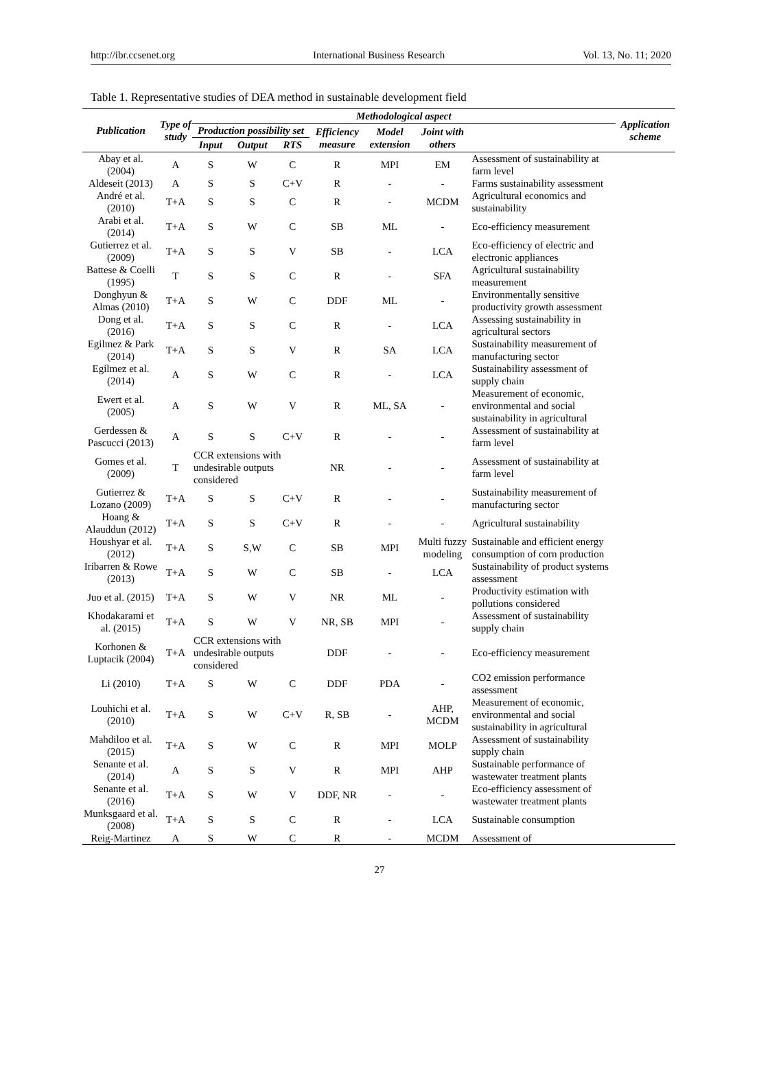http://ibr.ccsenet.org International Business Research Vol. 13, No. 11; 2020
Table 1. Representative studies of DEA method in sustainable development field
| Publication | Type of study | Methodological aspect | | | | | | | Application scheme |
| --- | --- | --- | --- | --- | --- | --- | --- | --- | --- |
| | | Production possibility set | | | Efficiency measure | Model extension | Joint with others | | |
| | | Input | Output | RTS | | | | | |
| Abay et al. (2004) | A | S | W | C | R | MPI | EM | Assessment of sustainability at farm level | |
| Aldeseit (2013) | A | S | S | C+V | R | - | - | Farms sustainability assessment | |
| André et al. (2010) | T+A | S | S | C | R | - | MCDM | Agricultural economics and sustainability | |
| Arabi et al. (2014) | T+A | S | W | C | SB | ML | - | Eco-efficiency measurement | |
| Gutierrez et al. (2009) | T+A | S | S | V | SB | - | LCA | Eco-efficiency of electric and electronic appliances | |
| Battese & Coelli (1995) | T | S | S | C | R | - | SFA | Agricultural sustainability measurement | |
| Donghyun & Almas (2010) | T+A | S | W | C | DDF | ML | - | Environmentally sensitive productivity growth assessment | |
| Dong et al. (2016) | T+A | S | S | C | R | - | LCA | Assessing sustainability in agricultural sectors | |
| Egilmez & Park (2014) | T+A | S | S | V | R | SA | LCA | Sustainability measurement of manufacturing sector | |
| Egilmez et al. (2014) | A | S | W | C | R | - | LCA | Sustainability assessment of supply chain | |
| Ewert et al. (2005) | A | S | W | V | R | ML, SA | - | Measurement of economic, environmental and social sustainability in agricultural | |
| Gerdessen & Pascucci (2013) | A | S | S | C+V | R | - | - | Assessment of sustainability at farm level | |
| Gomes et al. (2009) | T | CCR extensions with undesirable outputs considered | | | NR | - | - | Assessment of sustainability at farm level | |
| Gutierrez & Lozano (2009) | T+A | S | S | C+V | R | - | - | Sustainability measurement of manufacturing sector | |
| Hoang & Alauddun (2012) | T+A | S | S | C+V | R | - | - | Agricultural sustainability | |
| Houshyar et al. (2012) | T+A | S | S,W | C | SB | MPI | Multi fuzzy modeling | Sustainable and efficient energy consumption of corn production | |
| Iribarren & Rowe (2013) | T+A | S | W | C | SB | - | LCA | Sustainability of product systems assessment | |
| Juo et al. (2015) | T+A | S | W | V | NR | ML | - | Productivity estimation with pollutions considered | |
| Khodakarami et al. (2015) | T+A | S | W | V | NR, SB | MPI | - | Assessment of sustainability supply chain | |
| Korhonen & Luptacik (2004) | T+A | CCR extensions with undesirable outputs considered | | | DDF | - | - | Eco-efficiency measurement | |
| Li (2010) | T+A | S | W | C | DDF | PDA | - | CO2 emission performance assessment | |
| Louhichi et al. (2010) | T+A | S | W | C+V | R, SB | - | AHP, MCDM | Measurement of economic, environmental and social sustainability in agricultural | |
| Mahdiloo et al. (2015) | T+A | S | W | C | R | MPI | MOLP | Assessment of sustainability supply chain | |
| Senante et al. (2014) | A | S | S | V | R | MPI | AHP | Sustainable performance of wastewater treatment plants | |
| Senante et al. (2016) | T+A | S | W | V | DDF, NR | - | - | Eco-efficiency assessment of wastewater treatment plants | |
| Munksgaard et al. (2008) | T+A | S | S | C | R | - | LCA | Sustainable consumption | |
| Reig-Martinez | A | S | W | C | R | - | MCDM | Assessment of | |
27